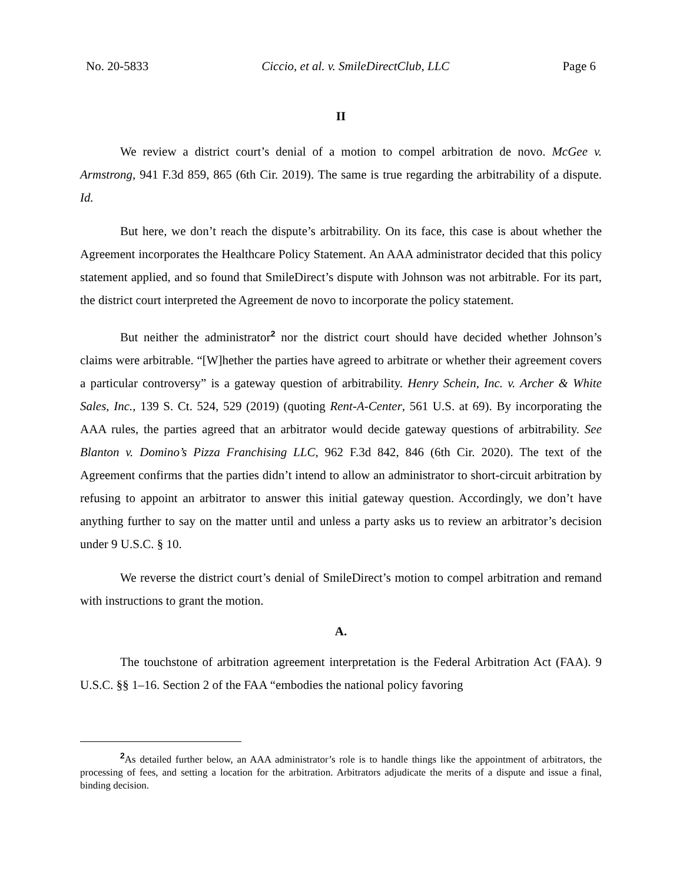No. 20-5833 Ciccio, et al. v. SmileDirectClub, LLC Page 6
II
We review a district court’s denial of a motion to compel arbitration de novo. McGee v. Armstrong, 941 F.3d 859, 865 (6th Cir. 2019). The same is true regarding the arbitrability of a dispute. Id.
But here, we don’t reach the dispute’s arbitrability. On its face, this case is about whether the Agreement incorporates the Healthcare Policy Statement. An AAA administrator decided that this policy statement applied, and so found that SmileDirect’s dispute with Johnson was not arbitrable. For its part, the district court interpreted the Agreement de novo to incorporate the policy statement.
But neither the administrator<sup>2</sup> nor the district court should have decided whether Johnson’s claims were arbitrable. “[W]hether the parties have agreed to arbitrate or whether their agreement covers a particular controversy” is a gateway question of arbitrability. Henry Schein, Inc. v. Archer & White Sales, Inc., 139 S. Ct. 524, 529 (2019) (quoting Rent-A-Center, 561 U.S. at 69). By incorporating the AAA rules, the parties agreed that an arbitrator would decide gateway questions of arbitrability. See Blanton v. Domino’s Pizza Franchising LLC, 962 F.3d 842, 846 (6th Cir. 2020). The text of the Agreement confirms that the parties didn’t intend to allow an administrator to short-circuit arbitration by refusing to appoint an arbitrator to answer this initial gateway question. Accordingly, we don’t have anything further to say on the matter until and unless a party asks us to review an arbitrator’s decision under 9 U.S.C. § 10.
We reverse the district court’s denial of SmileDirect’s motion to compel arbitration and remand with instructions to grant the motion.
A.
The touchstone of arbitration agreement interpretation is the Federal Arbitration Act (FAA). 9 U.S.C. §§ 1–16. Section 2 of the FAA “embodies the national policy favoring
<sup>2</sup> As detailed further below, an AAA administrator’s role is to handle things like the appointment of arbitrators, the processing of fees, and setting a location for the arbitration. Arbitrators adjudicate the merits of a dispute and issue a final, binding decision.